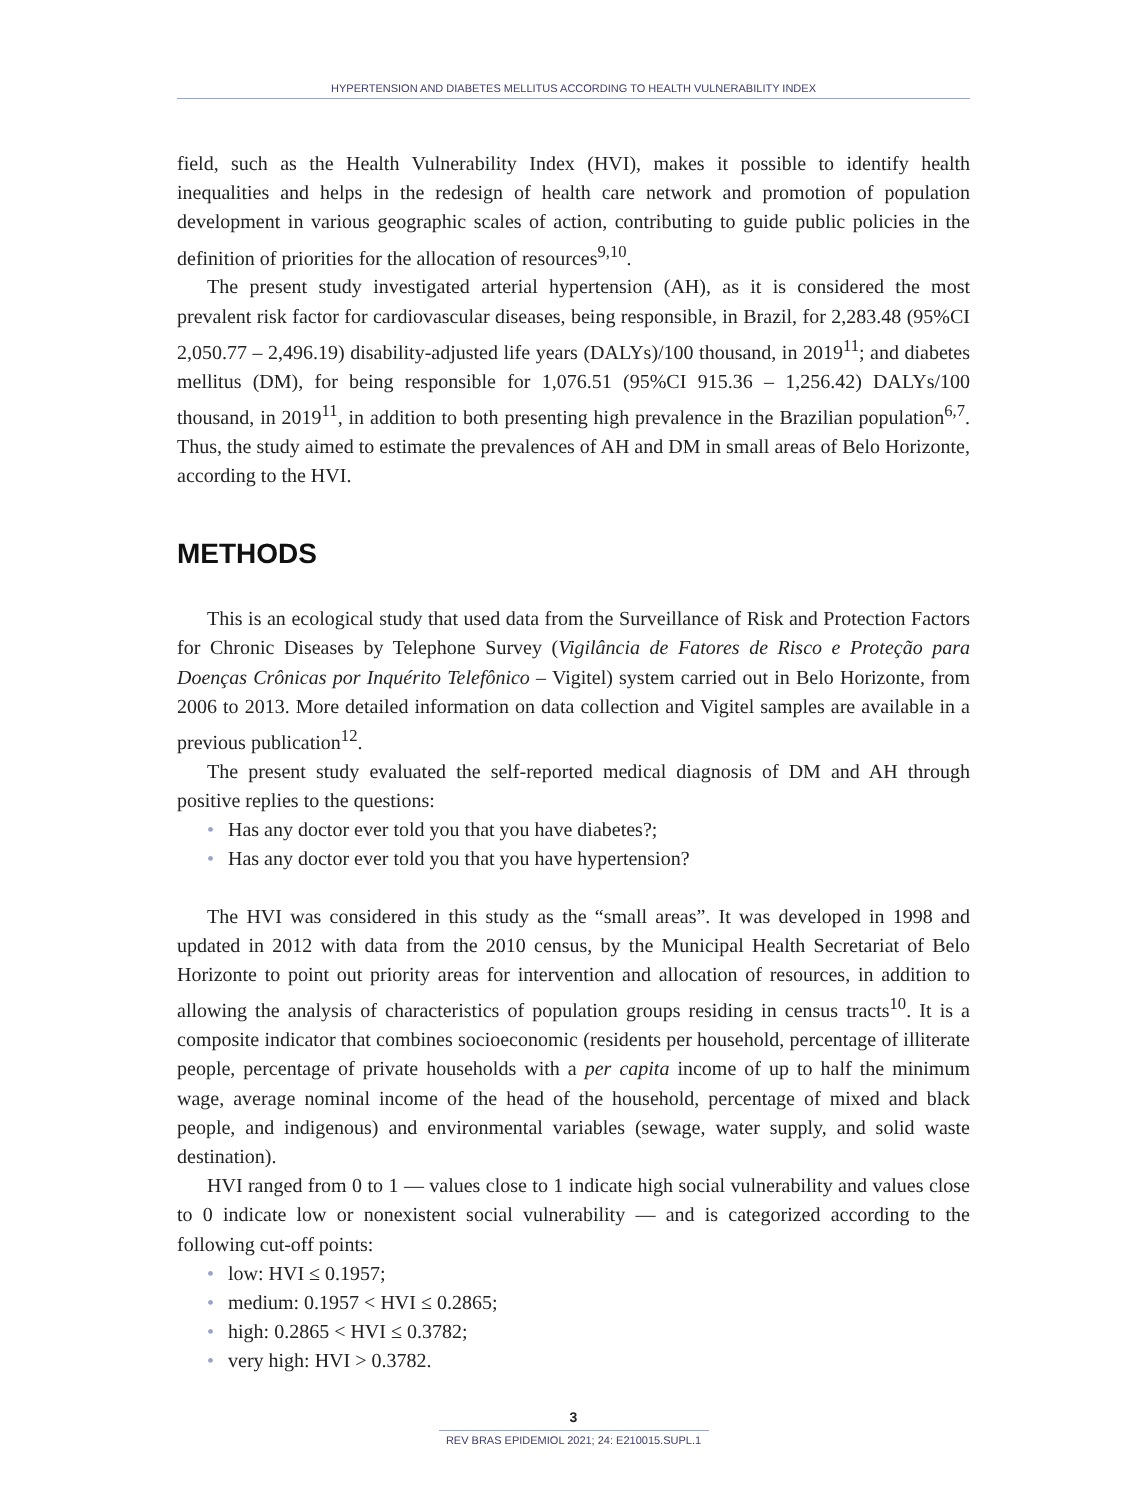HYPERTENSION AND DIABETES MELLITUS ACCORDING TO HEALTH VULNERABILITY INDEX
field, such as the Health Vulnerability Index (HVI), makes it possible to identify health inequalities and helps in the redesign of health care network and promotion of population development in various geographic scales of action, contributing to guide public policies in the definition of priorities for the allocation of resources<sup>9,10</sup>.
The present study investigated arterial hypertension (AH), as it is considered the most prevalent risk factor for cardiovascular diseases, being responsible, in Brazil, for 2,283.48 (95%CI 2,050.77 – 2,496.19) disability-adjusted life years (DALYs)/100 thousand, in 2019<sup>11</sup>; and diabetes mellitus (DM), for being responsible for 1,076.51 (95%CI 915.36 – 1,256.42) DALYs/100 thousand, in 2019<sup>11</sup>, in addition to both presenting high prevalence in the Brazilian population<sup>6,7</sup>. Thus, the study aimed to estimate the prevalences of AH and DM in small areas of Belo Horizonte, according to the HVI.
METHODS
This is an ecological study that used data from the Surveillance of Risk and Protection Factors for Chronic Diseases by Telephone Survey (Vigilância de Fatores de Risco e Proteção para Doenças Crônicas por Inquérito Telefônico – Vigitel) system carried out in Belo Horizonte, from 2006 to 2013. More detailed information on data collection and Vigitel samples are available in a previous publication<sup>12</sup>.
The present study evaluated the self-reported medical diagnosis of DM and AH through positive replies to the questions:
• Has any doctor ever told you that you have diabetes?;
• Has any doctor ever told you that you have hypertension?
The HVI was considered in this study as the “small areas”. It was developed in 1998 and updated in 2012 with data from the 2010 census, by the Municipal Health Secretariat of Belo Horizonte to point out priority areas for intervention and allocation of resources, in addition to allowing the analysis of characteristics of population groups residing in census tracts<sup>10</sup>. It is a composite indicator that combines socioeconomic (residents per household, percentage of illiterate people, percentage of private households with a per capita income of up to half the minimum wage, average nominal income of the head of the household, percentage of mixed and black people, and indigenous) and environmental variables (sewage, water supply, and solid waste destination).
HVI ranged from 0 to 1 — values close to 1 indicate high social vulnerability and values close to 0 indicate low or nonexistent social vulnerability — and is categorized according to the following cut-off points:
• low: HVI ≤ 0.1957;
• medium: 0.1957 < HVI ≤ 0.2865;
• high: 0.2865 < HVI ≤ 0.3782;
• very high: HVI > 0.3782.
3
REV BRAS EPIDEMIOL 2021; 24: E210015.SUPL.1